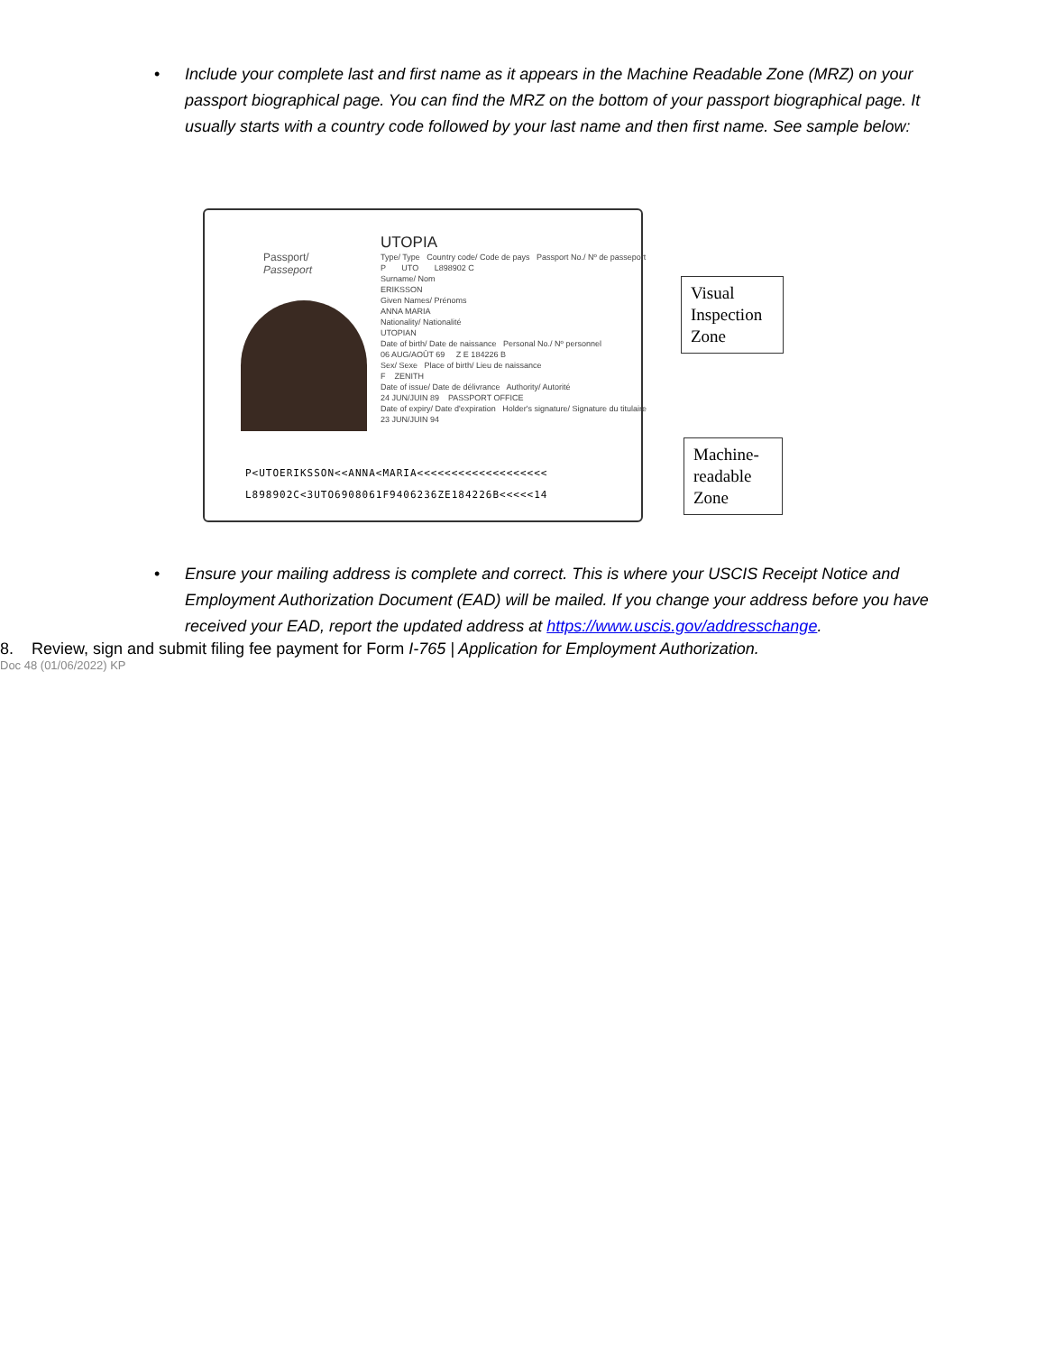• Include your complete last and first name as it appears in the Machine Readable Zone (MRZ) on your passport biographical page. You can find the MRZ on the bottom of your passport biographical page. It usually starts with a country code followed by your last name and then first name. See sample below:
Passport/
Passeport
UTOPIA
Type/ Type Country code/ Code de pays Passport No./ Nº de passeport
P UTO L898902 C
Surname/ Nom
ERIKSSON
Given Names/ Prénoms
ANNA MARIA
Nationality/ Nationalité
UTOPIAN
Date of birth/ Date de naissance Personal No./ Nº personnel
06 AUG/AOÛT 69 Z E 184226 B
Sex/ Sexe Place of birth/ Lieu de naissance
F ZENITH
Date of issue/ Date de délivrance Authority/ Autorité
24 JUN/JUIN 89 PASSPORT OFFICE
Date of expiry/ Date d'expiration Holder's signature/ Signature du titulaire
23 JUN/JUIN 94
P<UTOERIKSSON<<ANNA<MARIA<<<<<<<<<<<<<<<<<<<
L898902C<3UTO6908061F9406236ZE184226B<<<<<14
Visual Inspection Zone
Machine-readable Zone
• Ensure your mailing address is complete and correct. This is where your USCIS Receipt Notice and Employment Authorization Document (EAD) will be mailed. If you change your address before you have received your EAD, report the updated address at https://www.uscis.gov/addresschange.
8. Review, sign and submit filing fee payment for Form I-765 | Application for Employment Authorization.
Doc 48 (01/06/2022) KP